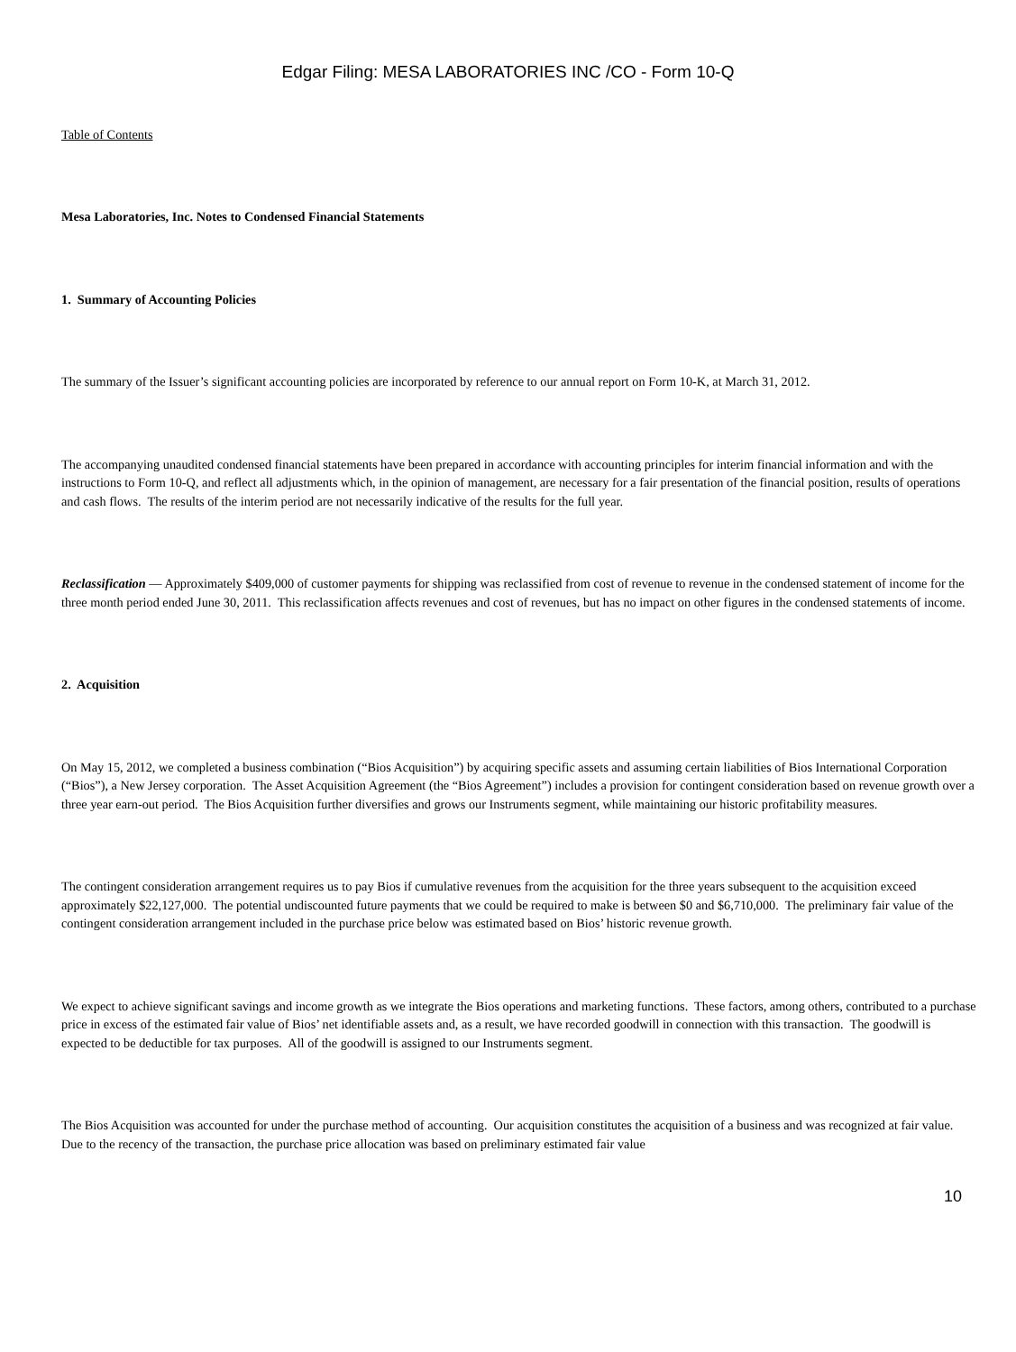Edgar Filing: MESA LABORATORIES INC /CO - Form 10-Q
Table of Contents
Mesa Laboratories, Inc. Notes to Condensed Financial Statements
1. Summary of Accounting Policies
The summary of the Issuer’s significant accounting policies are incorporated by reference to our annual report on Form 10-K, at March 31, 2012.
The accompanying unaudited condensed financial statements have been prepared in accordance with accounting principles for interim financial information and with the instructions to Form 10-Q, and reflect all adjustments which, in the opinion of management, are necessary for a fair presentation of the financial position, results of operations and cash flows. The results of the interim period are not necessarily indicative of the results for the full year.
Reclassification — Approximately $409,000 of customer payments for shipping was reclassified from cost of revenue to revenue in the condensed statement of income for the three month period ended June 30, 2011. This reclassification affects revenues and cost of revenues, but has no impact on other figures in the condensed statements of income.
2. Acquisition
On May 15, 2012, we completed a business combination (“Bios Acquisition”) by acquiring specific assets and assuming certain liabilities of Bios International Corporation (“Bios”), a New Jersey corporation. The Asset Acquisition Agreement (the “Bios Agreement”) includes a provision for contingent consideration based on revenue growth over a three year earn-out period. The Bios Acquisition further diversifies and grows our Instruments segment, while maintaining our historic profitability measures.
The contingent consideration arrangement requires us to pay Bios if cumulative revenues from the acquisition for the three years subsequent to the acquisition exceed approximately $22,127,000. The potential undiscounted future payments that we could be required to make is between $0 and $6,710,000. The preliminary fair value of the contingent consideration arrangement included in the purchase price below was estimated based on Bios’ historic revenue growth.
We expect to achieve significant savings and income growth as we integrate the Bios operations and marketing functions. These factors, among others, contributed to a purchase price in excess of the estimated fair value of Bios’ net identifiable assets and, as a result, we have recorded goodwill in connection with this transaction. The goodwill is expected to be deductible for tax purposes. All of the goodwill is assigned to our Instruments segment.
The Bios Acquisition was accounted for under the purchase method of accounting. Our acquisition constitutes the acquisition of a business and was recognized at fair value. Due to the recency of the transaction, the purchase price allocation was based on preliminary estimated fair value
10